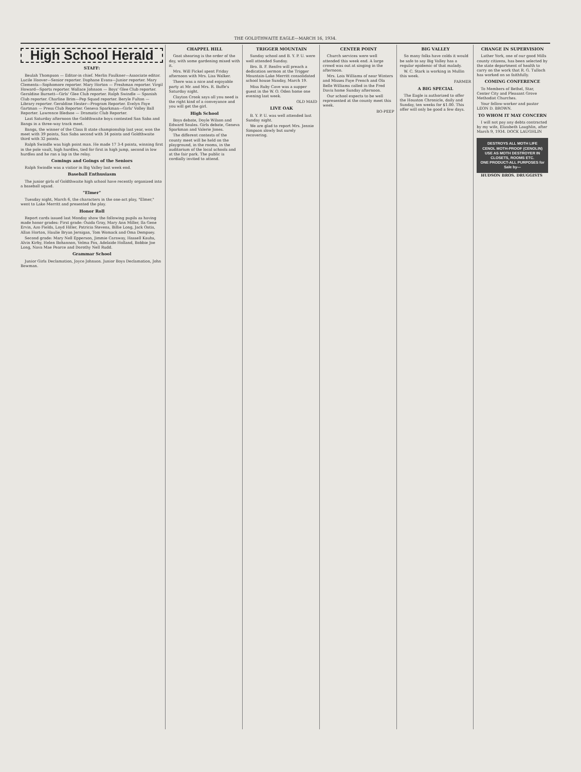THE GOLDTHWAITE EAGLE—MARCH 16, 1934.
High School Herald
STAFF:
Beulah Thompson — Editor-in chief. Merlin Faulkner—Associate editor. Lucile Hoover—Senior reporter. Daphane Evans—Junior reporter. Mary Clements—Sophomore reporter. Mary Horton — Freshman reporter. Virgil Howard—Sports reporter. Wallace Johnson — Boys' Glee Club reporter. Geraldine Burnett—Girls' Glee Club reporter. Ralph Swindle — Spanish Club reporter. Charline Brim—Pep Squad reporter. Beryle Fulton —Library reporter. Geraldine Hester—Program Reporter. Evelyn Faye Gartman — Press Club Reporter. Geneva Sparkman—Girls' Volley Ball Reporter. Lawrence Bledsoe — Dramatic Club Reporter.
Last Saturday afternoon the Goldthwaite boys contested San Saba and Bangs in a three-way track meet.
Bangs, the winner of the Class B state championship last year, won the meet with 39 points, San Saba second with 34 points and Goldthwaite third with 32 points.
Ralph Swindle was high point man. He made 17 3-4 points, winning first in the pole vault, high hurdles, tied for first in high jump, second in low hurdles and he ran a lap in the relay.
Comings and Goings of the Seniors
Ralph Swindle was a vistior in Big Valley last week end.
Baseball Enthusiasm
The junior girls of Goldthwaite high school have recently organized into a baseball squad.
"Elmer"
Tuesday night, March 6, the characters in the one-act play, "Elmer," went to Lake Merritt and presented the play.
Honor Roll
Report cards issued last Monday show the following pupils as having made honor grades: First grade: Ouida Gray, Mary Ann Miller, Ila Gene Ervin, Azo Fields, Loyd Hiller, Patricia Stevens, Billie Long, Jack Oatis, Allan Horton, Haulie Bryan Jernigan, Tom Womack and Oma Dempsey.
Second grade: Mary Nell Epperson, Jimmie Caraway, Hassell Kauhs, Alvin Kirby, Helen Bohannon, Velma Fox, Adelaide Holland, Bobbie Joe Long, Nava Mae Pearce and Dorothy Nell Rudd.
Grammar School
Junior Girls Declamation, Joyce Johnson. Junior Boys Declamation, John Bowman.
CHAPPEL HILL
Goat shearing is the order of the day, with some gardening mixed with it.
Mrs. Will Fickel spent Friday afternoon with Mrs. Liss Walker.
There was a nice and enjoyable party at Mr. and Mrs. R. Buffe's Saturday night.
Clayton Crook says all you need is the right kind of a conveyance and you will get the girl.
High School
Boys debate, Doyle Wilson and Edward Soules. Girls debate, Geneva Sparkman and Valerie Jones.
The different contests of the county meet will be held on the playground, in the rooms, in the auditorium of the local schools and at the fair park. The public is cordially invited to attend.
TRIGGER MOUNTAIN
Sunday school and B. Y. P. U. were well attended Sunday.
Bro. B. F. Renfro will preach a dedication sermon at the Trigger Mountain-Lake Merritt consolidated school house Sunday, March 19.
Miss Ruby Cave was a supper guest in the W. O. Oden home one evening last week.
OLD MAID
LIVE OAK
B. Y. P. U. was well attended last Sunday night.
We are glad to report Mrs. Jennie Simpson slowly but surely recovering.
CENTER POINT
Church services were well attended this week end. A large crowd was out at singing in the afternoon.
Mrs. Lois Williams of near Winters and Misses Faye French and Ola Belle Williams called in the Fred Davis home Sunday afternoon.
Our school expects to be well represented at the county meet this week.
BO-PEEP
BIG VALLEY
So many folks have colds it would be safe to say Big Valley has a regular epidemic of that malady.
W. C. Stark is working in Mullin this week.
FARMER
A BIG SPECIAL
The Eagle is authorized to offer the Houston Chronicle, daily and Sunday, ten weeks for $1.00. This offer will only be good a few days.
CHANGE IN SUPERVISION
Luther York, one of our good Mills county citizens, has been selected by the state department of health to carry on the work that R. G. Tulloch has worked on so faithfully.
COMING CONFERENCE
To Members of Bethel, Star, Center City and Pleasant Grove Methodist Churches.
Your fellow-worker and pastor LEON D. BROWN.
TO WHOM IT MAY CONCERN
I will not pay any debts contracted by my wife, Elizabeth Laughlin, after March 9, 1934. DOCK LAUGHLIN
DESTROYS ALL MOTH LIFE
CENOL MOTH-PROOF (CENOLIN)
USE AS MOTH DESTROYER IN CLOSETS, ROOMS ETC.
ONE PRODUCT-ALL PURPOSES for Sale by—
HUDSON BROS. DRUGGISTS